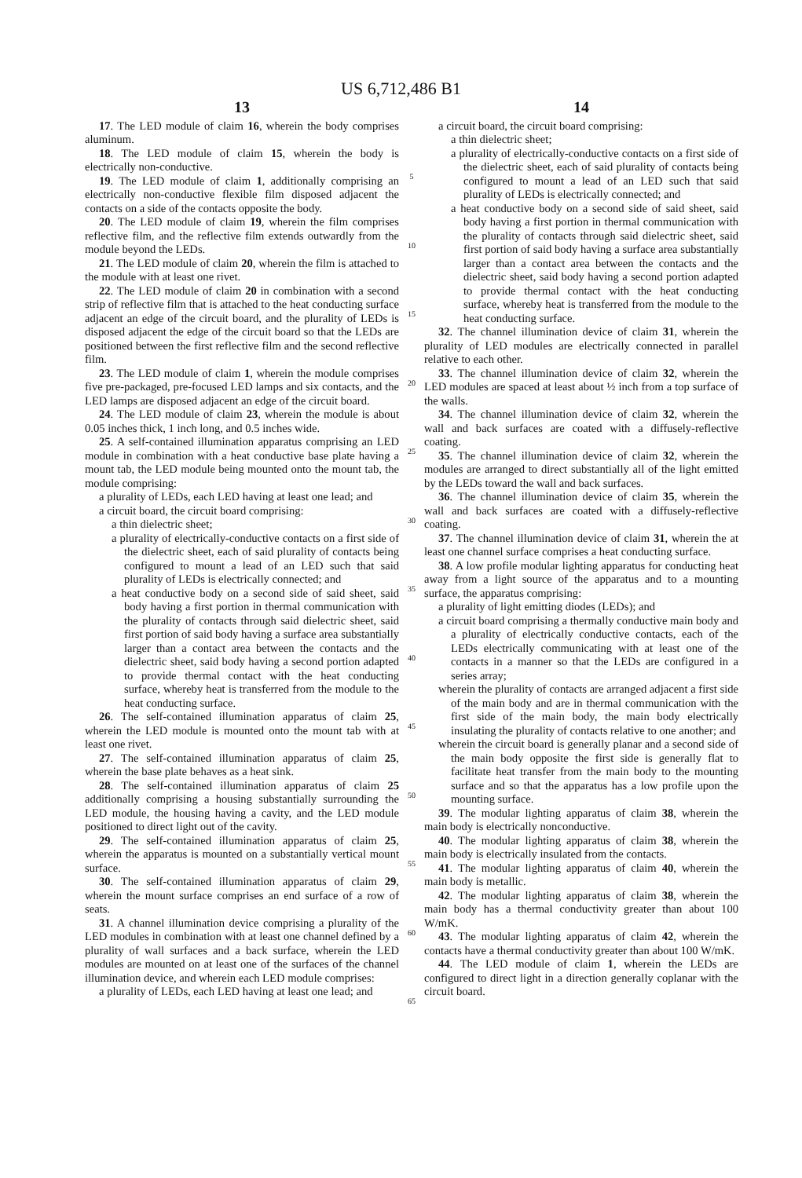US 6,712,486 B1
13
17. The LED module of claim 16, wherein the body comprises aluminum.
18. The LED module of claim 15, wherein the body is electrically non-conductive.
19. The LED module of claim 1, additionally comprising an electrically non-conductive flexible film disposed adjacent the contacts on a side of the contacts opposite the body.
20. The LED module of claim 19, wherein the film comprises reflective film, and the reflective film extends outwardly from the module beyond the LEDs.
21. The LED module of claim 20, wherein the film is attached to the module with at least one rivet.
22. The LED module of claim 20 in combination with a second strip of reflective film that is attached to the heat conducting surface adjacent an edge of the circuit board, and the plurality of LEDs is disposed adjacent the edge of the circuit board so that the LEDs are positioned between the first reflective film and the second reflective film.
23. The LED module of claim 1, wherein the module comprises five pre-packaged, pre-focused LED lamps and six contacts, and the LED lamps are disposed adjacent an edge of the circuit board.
24. The LED module of claim 23, wherein the module is about 0.05 inches thick, 1 inch long, and 0.5 inches wide.
25. A self-contained illumination apparatus comprising an LED module in combination with a heat conductive base plate having a mount tab, the LED module being mounted onto the mount tab, the module comprising:
a plurality of LEDs, each LED having at least one lead; and
a circuit board, the circuit board comprising:
a thin dielectric sheet;
a plurality of electrically-conductive contacts on a first side of the dielectric sheet, each of said plurality of contacts being configured to mount a lead of an LED such that said plurality of LEDs is electrically connected; and
a heat conductive body on a second side of said sheet, said body having a first portion in thermal communication with the plurality of contacts through said dielectric sheet, said first portion of said body having a surface area substantially larger than a contact area between the contacts and the dielectric sheet, said body having a second portion adapted to provide thermal contact with the heat conducting surface, whereby heat is transferred from the module to the heat conducting surface.
26. The self-contained illumination apparatus of claim 25, wherein the LED module is mounted onto the mount tab with at least one rivet.
27. The self-contained illumination apparatus of claim 25, wherein the base plate behaves as a heat sink.
28. The self-contained illumination apparatus of claim 25 additionally comprising a housing substantially surrounding the LED module, the housing having a cavity, and the LED module positioned to direct light out of the cavity.
29. The self-contained illumination apparatus of claim 25, wherein the apparatus is mounted on a substantially vertical mount surface.
30. The self-contained illumination apparatus of claim 29, wherein the mount surface comprises an end surface of a row of seats.
31. A channel illumination device comprising a plurality of the LED modules in combination with at least one channel defined by a plurality of wall surfaces and a back surface, wherein the LED modules are mounted on at least one of the surfaces of the channel illumination device, and wherein each LED module comprises:
a plurality of LEDs, each LED having at least one lead; and
5
10
15
20
25
30
35
40
45
50
55
60
65
14
a circuit board, the circuit board comprising:
a thin dielectric sheet;
a plurality of electrically-conductive contacts on a first side of the dielectric sheet, each of said plurality of contacts being configured to mount a lead of an LED such that said plurality of LEDs is electrically connected; and
a heat conductive body on a second side of said sheet, said body having a first portion in thermal communication with the plurality of contacts through said dielectric sheet, said first portion of said body having a surface area substantially larger than a contact area between the contacts and the dielectric sheet, said body having a second portion adapted to provide thermal contact with the heat conducting surface, whereby heat is transferred from the module to the heat conducting surface.
32. The channel illumination device of claim 31, wherein the plurality of LED modules are electrically connected in parallel relative to each other.
33. The channel illumination device of claim 32, wherein the LED modules are spaced at least about ½ inch from a top surface of the walls.
34. The channel illumination device of claim 32, wherein the wall and back surfaces are coated with a diffusely-reflective coating.
35. The channel illumination device of claim 32, wherein the modules are arranged to direct substantially all of the light emitted by the LEDs toward the wall and back surfaces.
36. The channel illumination device of claim 35, wherein the wall and back surfaces are coated with a diffusely-reflective coating.
37. The channel illumination device of claim 31, wherein the at least one channel surface comprises a heat conducting surface.
38. A low profile modular lighting apparatus for conducting heat away from a light source of the apparatus and to a mounting surface, the apparatus comprising:
a plurality of light emitting diodes (LEDs); and
a circuit board comprising a thermally conductive main body and a plurality of electrically conductive contacts, each of the LEDs electrically communicating with at least one of the contacts in a manner so that the LEDs are configured in a series array;
wherein the plurality of contacts are arranged adjacent a first side of the main body and are in thermal communication with the first side of the main body, the main body electrically insulating the plurality of contacts relative to one another; and
wherein the circuit board is generally planar and a second side of the main body opposite the first side is generally flat to facilitate heat transfer from the main body to the mounting surface and so that the apparatus has a low profile upon the mounting surface.
39. The modular lighting apparatus of claim 38, wherein the main body is electrically nonconductive.
40. The modular lighting apparatus of claim 38, wherein the main body is electrically insulated from the contacts.
41. The modular lighting apparatus of claim 40, wherein the main body is metallic.
42. The modular lighting apparatus of claim 38, wherein the main body has a thermal conductivity greater than about 100 W/mK.
43. The modular lighting apparatus of claim 42, wherein the contacts have a thermal conductivity greater than about 100 W/mK.
44. The LED module of claim 1, wherein the LEDs are configured to direct light in a direction generally coplanar with the circuit board.